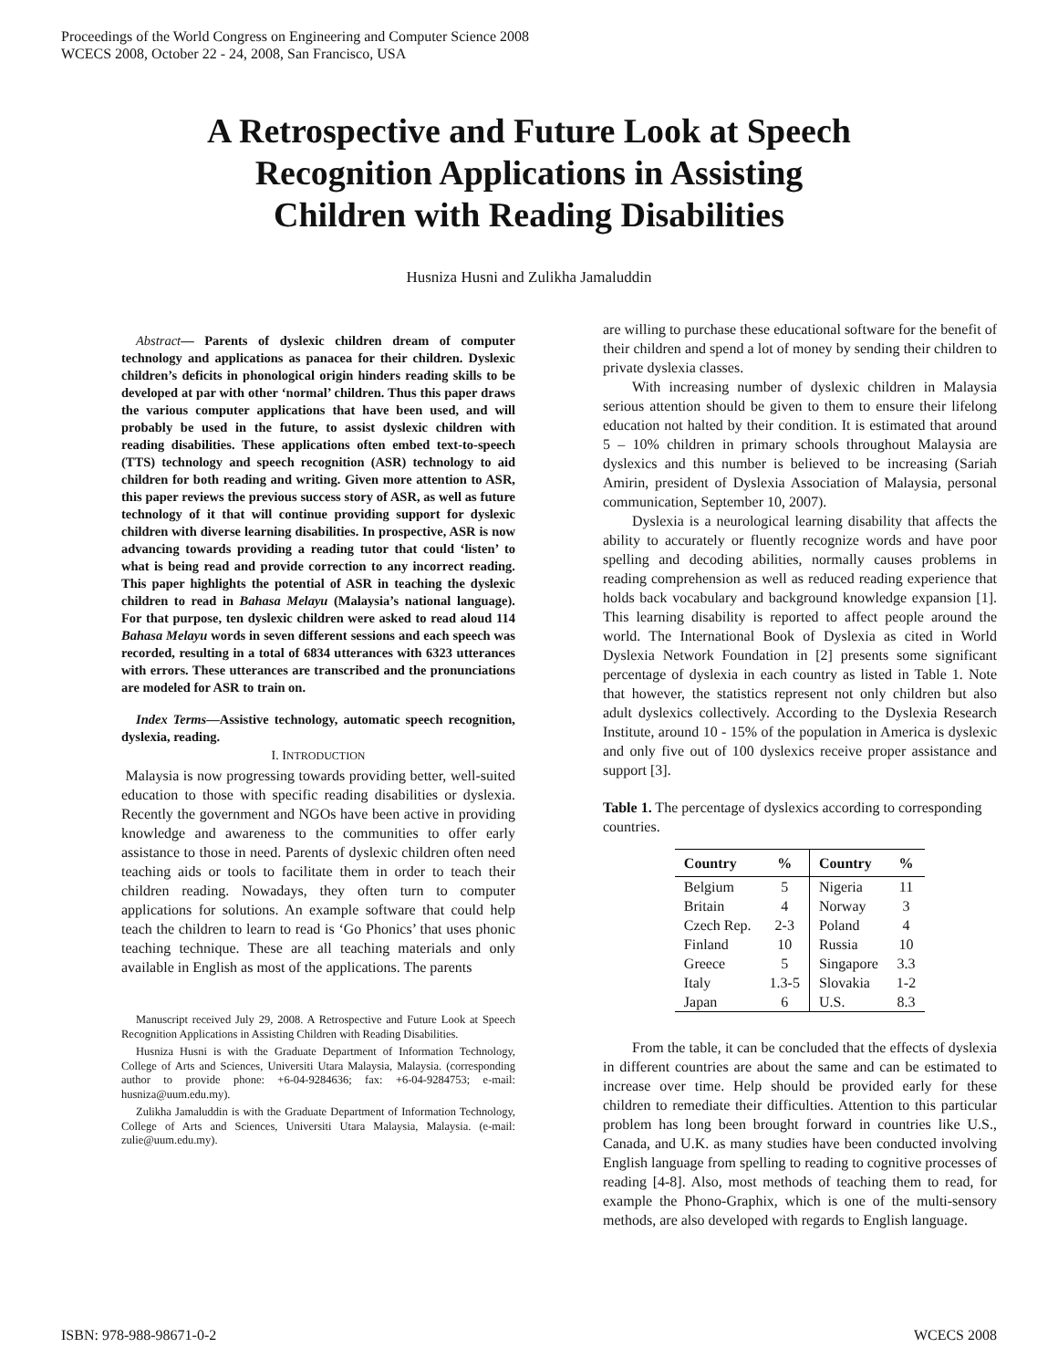Proceedings of the World Congress on Engineering and Computer Science 2008
WCECS 2008, October 22 - 24, 2008, San Francisco, USA
A Retrospective and Future Look at Speech
Recognition Applications in Assisting
Children with Reading Disabilities
Husniza Husni and Zulikha Jamaluddin
Abstract— Parents of dyslexic children dream of computer technology and applications as panacea for their children. Dyslexic children’s deficits in phonological origin hinders reading skills to be developed at par with other ‘normal’ children. Thus this paper draws the various computer applications that have been used, and will probably be used in the future, to assist dyslexic children with reading disabilities. These applications often embed text-to-speech (TTS) technology and speech recognition (ASR) technology to aid children for both reading and writing. Given more attention to ASR, this paper reviews the previous success story of ASR, as well as future technology of it that will continue providing support for dyslexic children with diverse learning disabilities. In prospective, ASR is now advancing towards providing a reading tutor that could ‘listen’ to what is being read and provide correction to any incorrect reading. This paper highlights the potential of ASR in teaching the dyslexic children to read in Bahasa Melayu (Malaysia’s national language). For that purpose, ten dyslexic children were asked to read aloud 114 Bahasa Melayu words in seven different sessions and each speech was recorded, resulting in a total of 6834 utterances with 6323 utterances with errors. These utterances are transcribed and the pronunciations are modeled for ASR to train on.
Index Terms—Assistive technology, automatic speech recognition, dyslexia, reading.
I. INTRODUCTION
Malaysia is now progressing towards providing better, well-suited education to those with specific reading disabilities or dyslexia. Recently the government and NGOs have been active in providing knowledge and awareness to the communities to offer early assistance to those in need. Parents of dyslexic children often need teaching aids or tools to facilitate them in order to teach their children reading. Nowadays, they often turn to computer applications for solutions. An example software that could help teach the children to learn to read is ‘Go Phonics’ that uses phonic teaching technique. These are all teaching materials and only available in English as most of the applications. The parents
Manuscript received July 29, 2008. A Retrospective and Future Look at Speech Recognition Applications in Assisting Children with Reading Disabilities.
Husniza Husni is with the Graduate Department of Information Technology, College of Arts and Sciences, Universiti Utara Malaysia, Malaysia. (corresponding author to provide phone: +6-04-9284636; fax: +6-04-9284753; e-mail: husniza@uum.edu.my).
Zulikha Jamaluddin is with the Graduate Department of Information Technology, College of Arts and Sciences, Universiti Utara Malaysia, Malaysia. (e-mail: zulie@uum.edu.my).
are willing to purchase these educational software for the benefit of their children and spend a lot of money by sending their children to private dyslexia classes.
With increasing number of dyslexic children in Malaysia serious attention should be given to them to ensure their lifelong education not halted by their condition. It is estimated that around 5 – 10% children in primary schools throughout Malaysia are dyslexics and this number is believed to be increasing (Sariah Amirin, president of Dyslexia Association of Malaysia, personal communication, September 10, 2007).
Dyslexia is a neurological learning disability that affects the ability to accurately or fluently recognize words and have poor spelling and decoding abilities, normally causes problems in reading comprehension as well as reduced reading experience that holds back vocabulary and background knowledge expansion [1]. This learning disability is reported to affect people around the world. The International Book of Dyslexia as cited in World Dyslexia Network Foundation in [2] presents some significant percentage of dyslexia in each country as listed in Table 1. Note that however, the statistics represent not only children but also adult dyslexics collectively. According to the Dyslexia Research Institute, around 10 - 15% of the population in America is dyslexic and only five out of 100 dyslexics receive proper assistance and support [3].
Table 1. The percentage of dyslexics according to corresponding countries.
| Country | % | Country | % |
| --- | --- | --- | --- |
| Belgium | 5 | Nigeria | 11 |
| Britain | 4 | Norway | 3 |
| Czech Rep. | 2-3 | Poland | 4 |
| Finland | 10 | Russia | 10 |
| Greece | 5 | Singapore | 3.3 |
| Italy | 1.3-5 | Slovakia | 1-2 |
| Japan | 6 | U.S. | 8.3 |
From the table, it can be concluded that the effects of dyslexia in different countries are about the same and can be estimated to increase over time. Help should be provided early for these children to remediate their difficulties. Attention to this particular problem has long been brought forward in countries like U.S., Canada, and U.K. as many studies have been conducted involving English language from spelling to reading to cognitive processes of reading [4-8]. Also, most methods of teaching them to read, for example the Phono-Graphix, which is one of the multi-sensory methods, are also developed with regards to English language.
ISBN: 978-988-98671-0-2 WCECS 2008